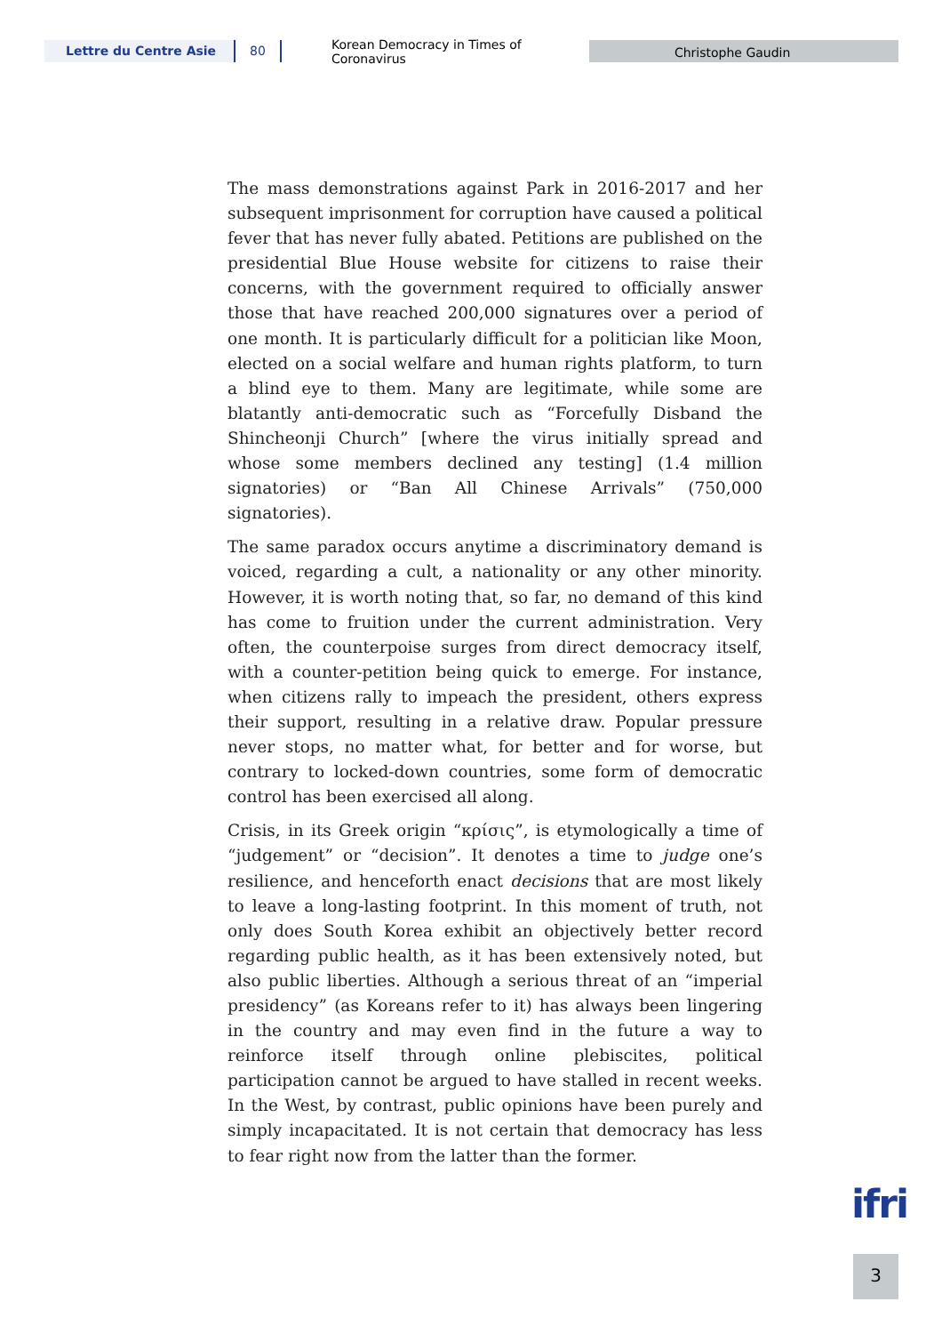Lettre du Centre Asie 80 Korean Democracy in Times of Coronavirus Christophe Gaudin
The mass demonstrations against Park in 2016-2017 and her subsequent imprisonment for corruption have caused a political fever that has never fully abated. Petitions are published on the presidential Blue House website for citizens to raise their concerns, with the government required to officially answer those that have reached 200,000 signatures over a period of one month. It is particularly difficult for a politician like Moon, elected on a social welfare and human rights platform, to turn a blind eye to them. Many are legitimate, while some are blatantly anti-democratic such as “Forcefully Disband the Shincheonji Church” [where the virus initially spread and whose some members declined any testing] (1.4 million signatories) or “Ban All Chinese Arrivals” (750,000 signatories).
The same paradox occurs anytime a discriminatory demand is voiced, regarding a cult, a nationality or any other minority. However, it is worth noting that, so far, no demand of this kind has come to fruition under the current administration. Very often, the counterpoise surges from direct democracy itself, with a counter-petition being quick to emerge. For instance, when citizens rally to impeach the president, others express their support, resulting in a relative draw. Popular pressure never stops, no matter what, for better and for worse, but contrary to locked-down countries, some form of democratic control has been exercised all along.
Crisis, in its Greek origin “κρίσις”, is etymologically a time of “judgement” or “decision”. It denotes a time to judge one’s resilience, and henceforth enact decisions that are most likely to leave a long-lasting footprint. In this moment of truth, not only does South Korea exhibit an objectively better record regarding public health, as it has been extensively noted, but also public liberties. Although a serious threat of an “imperial presidency” (as Koreans refer to it) has always been lingering in the country and may even find in the future a way to reinforce itself through online plebiscites, political participation cannot be argued to have stalled in recent weeks. In the West, by contrast, public opinions have been purely and simply incapacitated. It is not certain that democracy has less to fear right now from the latter than the former.
ifri
3